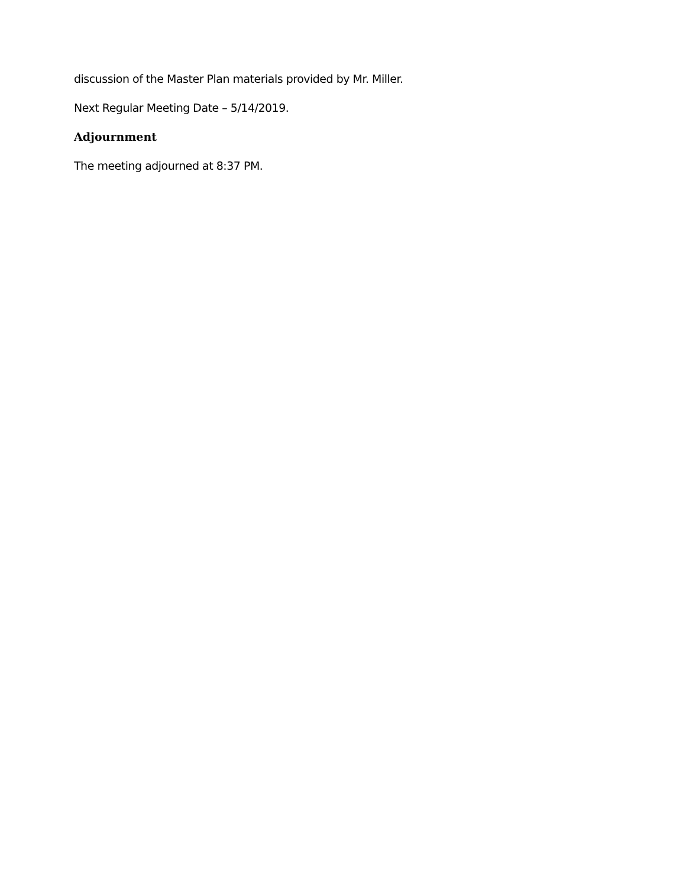discussion of the Master Plan materials provided by Mr. Miller.
Next Regular Meeting Date – 5/14/2019.
Adjournment
The meeting adjourned at 8:37 PM.